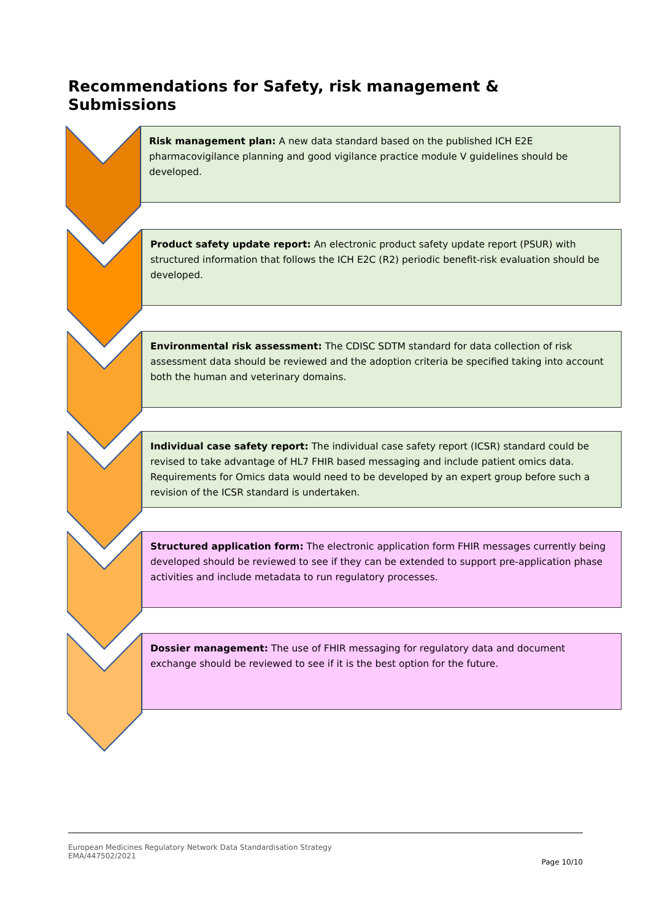Recommendations for Safety, risk management &
Submissions
Risk management plan: A new data standard based on the published ICH E2E pharmacovigilance planning and good vigilance practice module V guidelines should be developed.
Product safety update report: An electronic product safety update report (PSUR) with structured information that follows the ICH E2C (R2) periodic benefit-risk evaluation should be developed.
Environmental risk assessment: The CDISC SDTM standard for data collection of risk assessment data should be reviewed and the adoption criteria be specified taking into account both the human and veterinary domains.
Individual case safety report: The individual case safety report (ICSR) standard could be revised to take advantage of HL7 FHIR based messaging and include patient omics data. Requirements for Omics data would need to be developed by an expert group before such a revision of the ICSR standard is undertaken.
Structured application form: The electronic application form FHIR messages currently being developed should be reviewed to see if they can be extended to support pre-application phase activities and include metadata to run regulatory processes.
Dossier management: The use of FHIR messaging for regulatory data and document exchange should be reviewed to see if it is the best option for the future.
European Medicines Regulatory Network Data Standardisation Strategy
EMA/447502/2021
Page 10/10